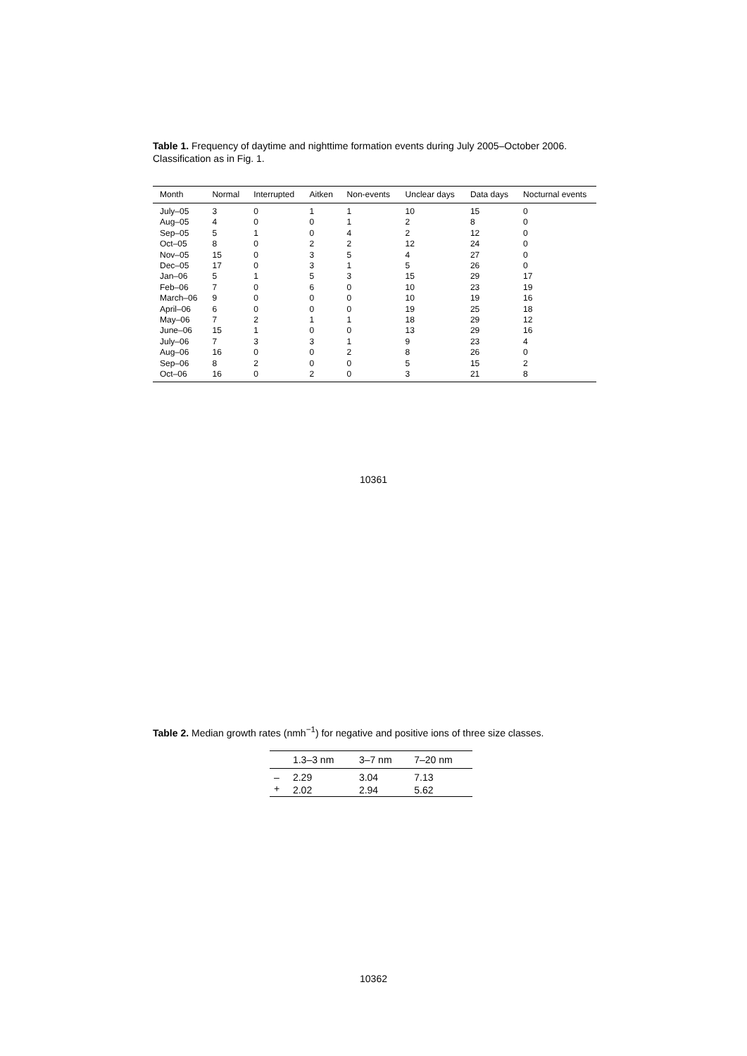Table 1. Frequency of daytime and nighttime formation events during July 2005–October 2006. Classification as in Fig. 1.
| Month | Normal | Interrupted | Aitken | Non-events | Unclear days | Data days | Nocturnal events |
| --- | --- | --- | --- | --- | --- | --- | --- |
| July–05 | 3 | 0 | 1 | 1 | 10 | 15 | 0 |
| Aug–05 | 4 | 0 | 0 | 1 | 2 | 8 | 0 |
| Sep–05 | 5 | 1 | 0 | 4 | 2 | 12 | 0 |
| Oct–05 | 8 | 0 | 2 | 2 | 12 | 24 | 0 |
| Nov–05 | 15 | 0 | 3 | 5 | 4 | 27 | 0 |
| Dec–05 | 17 | 0 | 3 | 1 | 5 | 26 | 0 |
| Jan–06 | 5 | 1 | 5 | 3 | 15 | 29 | 17 |
| Feb–06 | 7 | 0 | 6 | 0 | 10 | 23 | 19 |
| March–06 | 9 | 0 | 0 | 0 | 10 | 19 | 16 |
| April–06 | 6 | 0 | 0 | 0 | 19 | 25 | 18 |
| May–06 | 7 | 2 | 1 | 1 | 18 | 29 | 12 |
| June–06 | 15 | 1 | 0 | 0 | 13 | 29 | 16 |
| July–06 | 7 | 3 | 3 | 1 | 9 | 23 | 4 |
| Aug–06 | 16 | 0 | 0 | 2 | 8 | 26 | 0 |
| Sep–06 | 8 | 2 | 0 | 0 | 5 | 15 | 2 |
| Oct–06 | 16 | 0 | 2 | 0 | 3 | 21 | 8 |
10361
Table 2. Median growth rates (nmh<sup>−1</sup>) for negative and positive ions of three size classes.
| | 1.3–3 nm | 3–7 nm | 7–20 nm |
| --- | --- | --- | --- |
| – | 2.29 | 3.04 | 7.13 |
| + | 2.02 | 2.94 | 5.62 |
10362